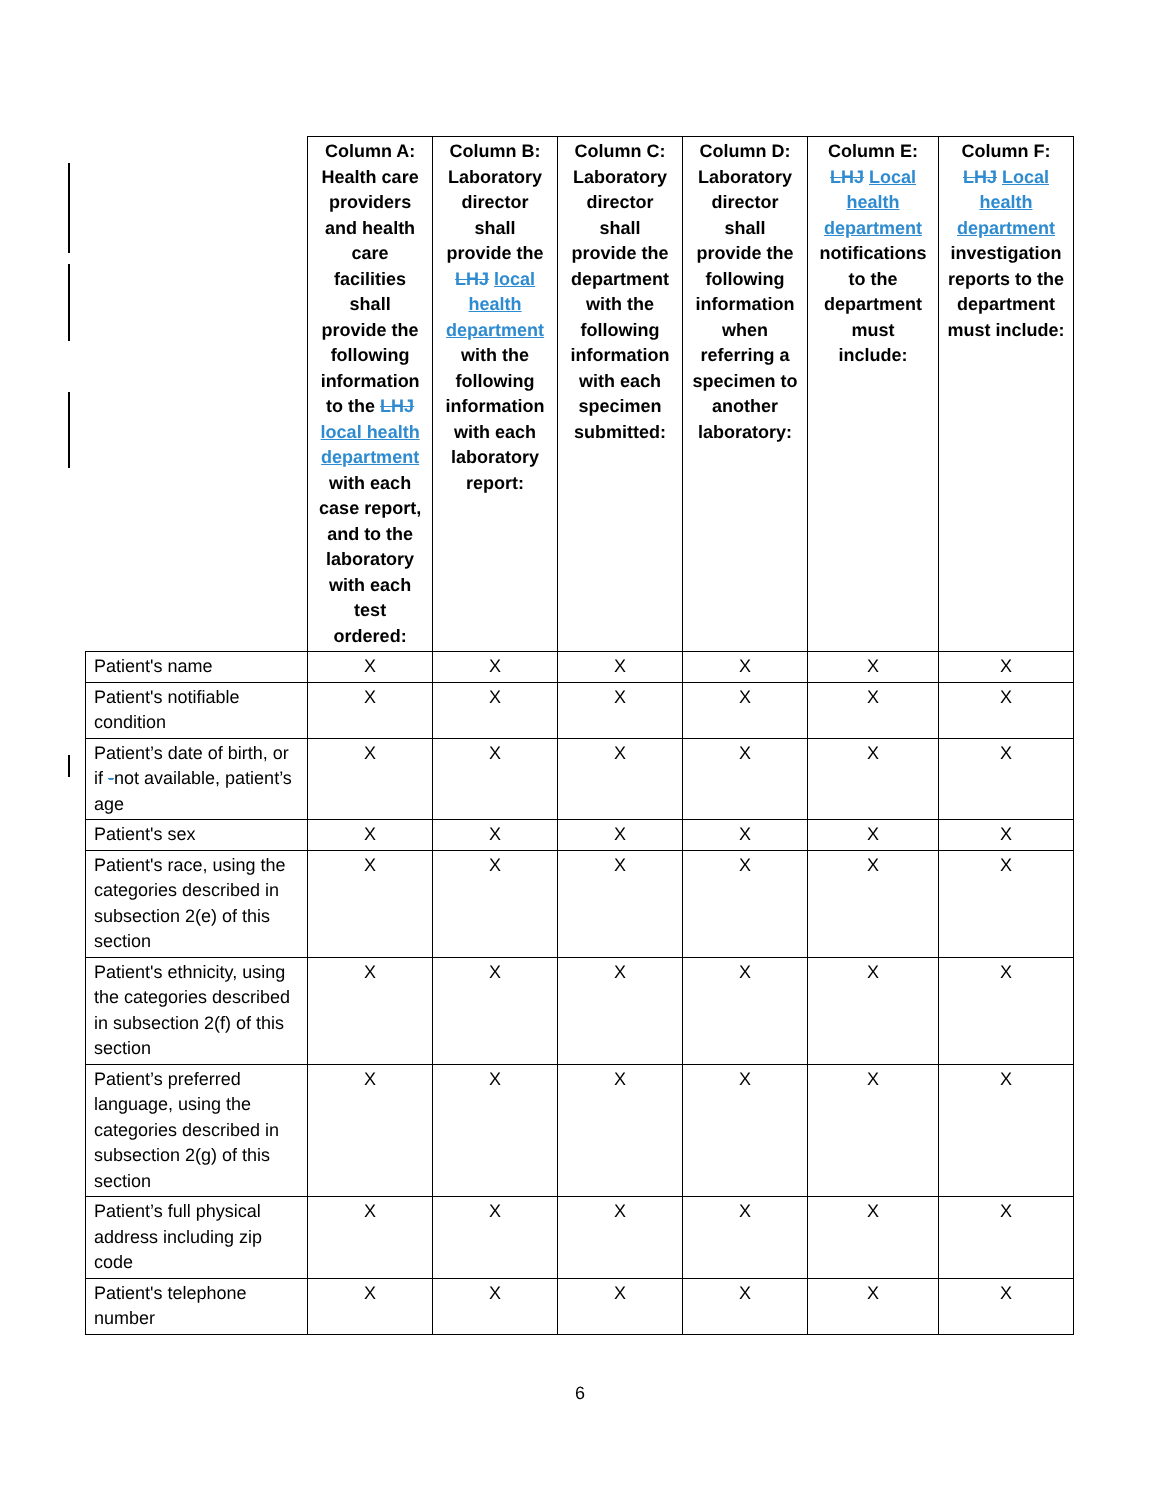| | Column A: Health care providers and health care facilities shall provide the following information to the LHJ local health department with each case report, and to the laboratory with each test ordered: | Column B: Laboratory director shall provide the LHJ local health department with the following information with each laboratory report: | Column C: Laboratory director shall provide the department with the following information with each specimen submitted: | Column D: Laboratory director shall provide the following information when referring a specimen to another laboratory: | Column E: LHJ Local health department notifications to the department must include: | Column F: LHJ Local health department investigation reports to the department must include: |
| --- | --- | --- | --- | --- | --- | --- |
| Patient's name | X | X | X | X | X | X |
| Patient's notifiable condition | X | X | X | X | X | X |
| Patient’s date of birth, or if - not available, patient’s age | X | X | X | X | X | X |
| Patient's sex | X | X | X | X | X | X |
| Patient's race, using the categories described in subsection 2(e) of this section | X | X | X | X | X | X |
| Patient's ethnicity, using the categories described in subsection 2(f) of this section | X | X | X | X | X | X |
| Patient’s preferred language, using the categories described in subsection 2(g) of this section | X | X | X | X | X | X |
| Patient’s full physical address including zip code | X | X | X | X | X | X |
| Patient's telephone number | X | X | X | X | X | X |
6